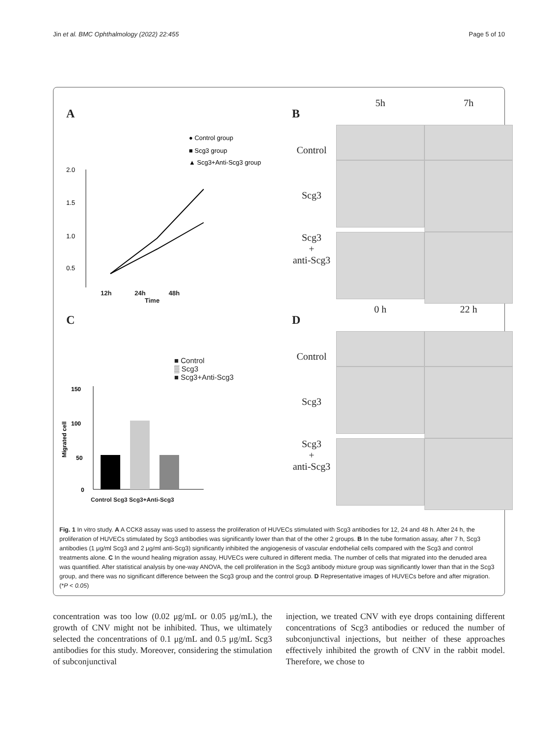Jin et al. BMC Ophthalmology (2022) 22:455 Page 5 of 10
A
● Control group
■ Scg3 group
▲ Scg3+Anti-Scg3 group
2.0
1.5
1.0
0.5
12h 24h 48h
Time
B
5h
7h
Control
Scg3
Scg3
+
anti-Scg3
C
■ Control
▒ Scg3
■ Scg3+Anti-Scg3
150
100
50
0
Migrated cell
Control Scg3 Scg3+Anti-Scg3
D
0 h
22 h
Control
Scg3
Scg3
+
anti-Scg3
Fig. 1 In vitro study. A A CCK8 assay was used to assess the proliferation of HUVECs stimulated with Scg3 antibodies for 12, 24 and 48 h. After 24 h, the proliferation of HUVECs stimulated by Scg3 antibodies was significantly lower than that of the other 2 groups. B In the tube formation assay, after 7 h, Scg3 antibodies (1 μg/ml Scg3 and 2 μg/ml anti-Scg3) significantly inhibited the angiogenesis of vascular endothelial cells compared with the Scg3 and control treatments alone. C In the wound healing migration assay, HUVECs were cultured in different media. The number of cells that migrated into the denuded area was quantified. After statistical analysis by one-way ANOVA, the cell proliferation in the Scg3 antibody mixture group was significantly lower than that in the Scg3 group, and there was no significant difference between the Scg3 group and the control group. D Representative images of HUVECs before and after migration. (*P < 0.05)
concentration was too low (0.02 μg/mL or 0.05 μg/mL), the growth of CNV might not be inhibited. Thus, we ultimately selected the concentrations of 0.1 μg/mL and 0.5 μg/mL Scg3 antibodies for this study. Moreover, considering the stimulation of subconjunctival
injection, we treated CNV with eye drops containing different concentrations of Scg3 antibodies or reduced the number of subconjunctival injections, but neither of these approaches effectively inhibited the growth of CNV in the rabbit model. Therefore, we chose to